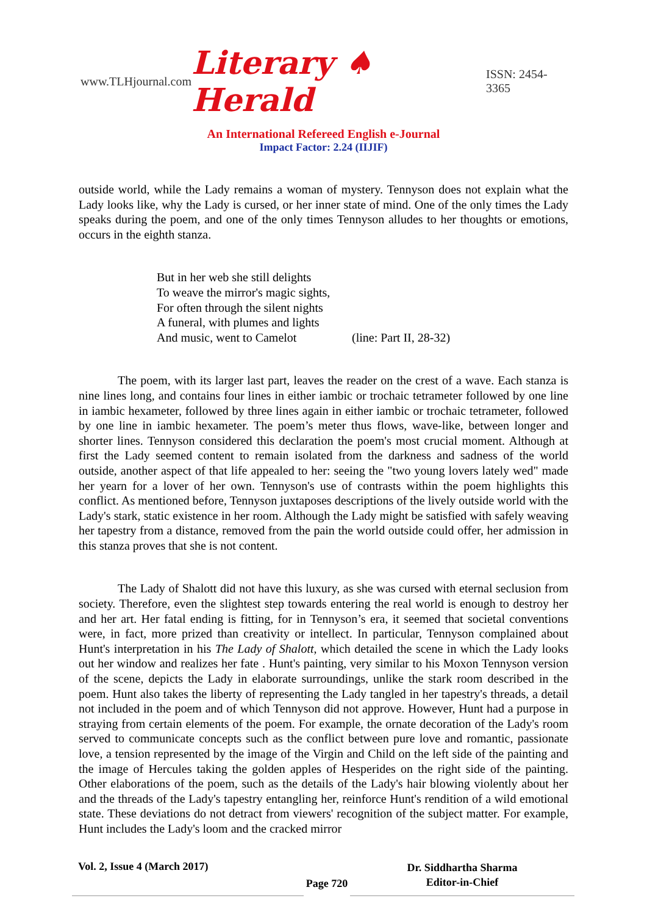www.TLHjournal.com Literary ♠ Herald ISSN: 2454-3365
An International Refereed English e-Journal
Impact Factor: 2.24 (IIJIF)
outside world, while the Lady remains a woman of mystery. Tennyson does not explain what the Lady looks like, why the Lady is cursed, or her inner state of mind. One of the only times the Lady speaks during the poem, and one of the only times Tennyson alludes to her thoughts or emotions, occurs in the eighth stanza.
But in her web she still delights
To weave the mirror's magic sights,
For often through the silent nights
A funeral, with plumes and lights
And music, went to Camelot (line: Part II, 28-32)
The poem, with its larger last part, leaves the reader on the crest of a wave. Each stanza is nine lines long, and contains four lines in either iambic or trochaic tetrameter followed by one line in iambic hexameter, followed by three lines again in either iambic or trochaic tetrameter, followed by one line in iambic hexameter. The poem’s meter thus flows, wave-like, between longer and shorter lines. Tennyson considered this declaration the poem's most crucial moment. Although at first the Lady seemed content to remain isolated from the darkness and sadness of the world outside, another aspect of that life appealed to her: seeing the "two young lovers lately wed" made her yearn for a lover of her own. Tennyson's use of contrasts within the poem highlights this conflict. As mentioned before, Tennyson juxtaposes descriptions of the lively outside world with the Lady's stark, static existence in her room. Although the Lady might be satisfied with safely weaving her tapestry from a distance, removed from the pain the world outside could offer, her admission in this stanza proves that she is not content.
The Lady of Shalott did not have this luxury, as she was cursed with eternal seclusion from society. Therefore, even the slightest step towards entering the real world is enough to destroy her and her art. Her fatal ending is fitting, for in Tennyson’s era, it seemed that societal conventions were, in fact, more prized than creativity or intellect. In particular, Tennyson complained about Hunt's interpretation in his The Lady of Shalott, which detailed the scene in which the Lady looks out her window and realizes her fate . Hunt's painting, very similar to his Moxon Tennyson version of the scene, depicts the Lady in elaborate surroundings, unlike the stark room described in the poem. Hunt also takes the liberty of representing the Lady tangled in her tapestry's threads, a detail not included in the poem and of which Tennyson did not approve. However, Hunt had a purpose in straying from certain elements of the poem. For example, the ornate decoration of the Lady's room served to communicate concepts such as the conflict between pure love and romantic, passionate love, a tension represented by the image of the Virgin and Child on the left side of the painting and the image of Hercules taking the golden apples of Hesperides on the right side of the painting. Other elaborations of the poem, such as the details of the Lady's hair blowing violently about her and the threads of the Lady's tapestry entangling her, reinforce Hunt's rendition of a wild emotional state. These deviations do not detract from viewers' recognition of the subject matter. For example, Hunt includes the Lady's loom and the cracked mirror
Vol. 2, Issue 4 (March 2017) Page 720
Dr. Siddhartha Sharma
Editor-in-Chief